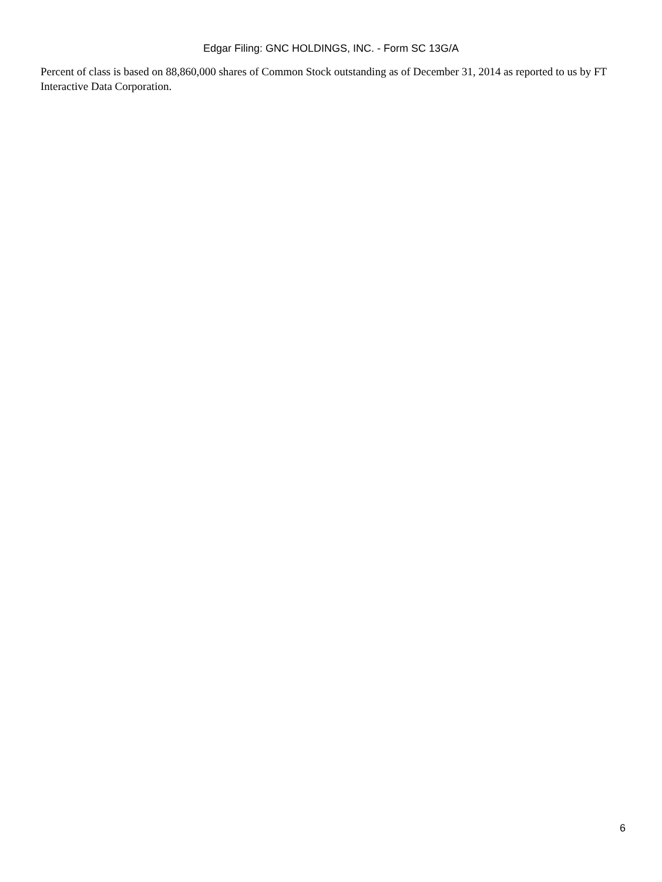Edgar Filing: GNC HOLDINGS, INC. - Form SC 13G/A
Percent of class is based on 88,860,000 shares of Common Stock outstanding as of December 31, 2014 as reported to us by FT Interactive Data Corporation.
6